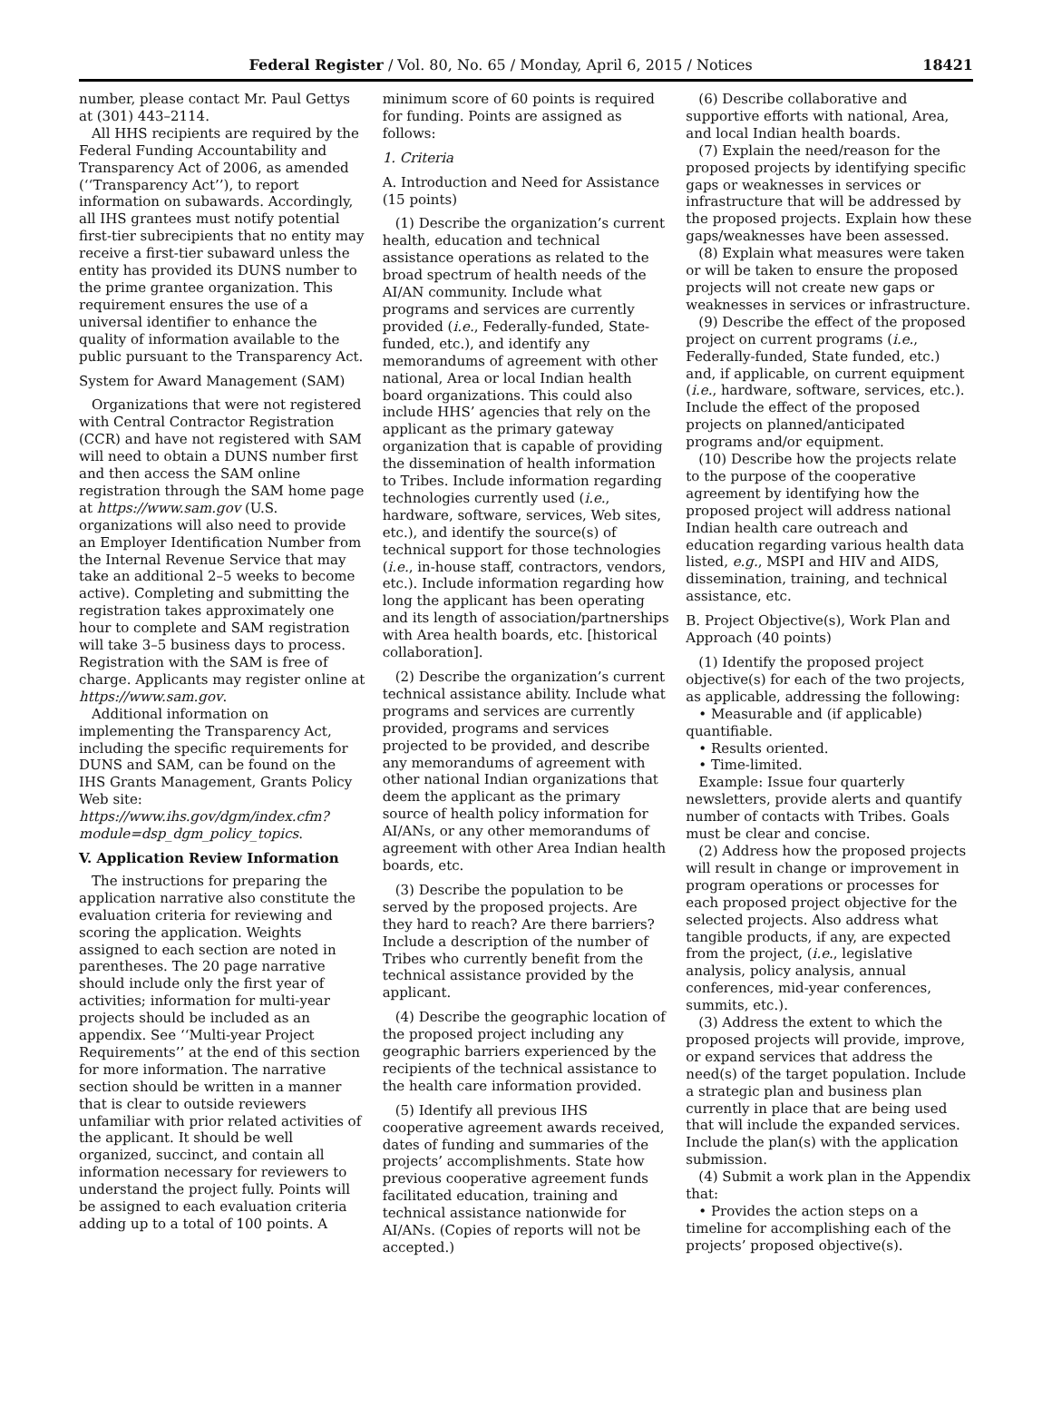Federal Register / Vol. 80, No. 65 / Monday, April 6, 2015 / Notices 18421
number, please contact Mr. Paul Gettys at (301) 443–2114.
All HHS recipients are required by the Federal Funding Accountability and Transparency Act of 2006, as amended (‘‘Transparency Act’’), to report information on subawards. Accordingly, all IHS grantees must notify potential first-tier subrecipients that no entity may receive a first-tier subaward unless the entity has provided its DUNS number to the prime grantee organization. This requirement ensures the use of a universal identifier to enhance the quality of information available to the public pursuant to the Transparency Act.
System for Award Management (SAM)
Organizations that were not registered with Central Contractor Registration (CCR) and have not registered with SAM will need to obtain a DUNS number first and then access the SAM online registration through the SAM home page at https://www.sam.gov (U.S. organizations will also need to provide an Employer Identification Number from the Internal Revenue Service that may take an additional 2–5 weeks to become active). Completing and submitting the registration takes approximately one hour to complete and SAM registration will take 3–5 business days to process. Registration with the SAM is free of charge. Applicants may register online at https://www.sam.gov.
Additional information on implementing the Transparency Act, including the specific requirements for DUNS and SAM, can be found on the IHS Grants Management, Grants Policy Web site: https://www.ihs.gov/dgm/index.cfm?module=dsp_dgm_policy_topics.
V. Application Review Information
The instructions for preparing the application narrative also constitute the evaluation criteria for reviewing and scoring the application. Weights assigned to each section are noted in parentheses. The 20 page narrative should include only the first year of activities; information for multi-year projects should be included as an appendix. See ‘‘Multi-year Project Requirements’’ at the end of this section for more information. The narrative section should be written in a manner that is clear to outside reviewers unfamiliar with prior related activities of the applicant. It should be well organized, succinct, and contain all information necessary for reviewers to understand the project fully. Points will be assigned to each evaluation criteria adding up to a total of 100 points. A
minimum score of 60 points is required for funding. Points are assigned as follows:
1. Criteria
A. Introduction and Need for Assistance (15 points)
(1) Describe the organization’s current health, education and technical assistance operations as related to the broad spectrum of health needs of the AI/AN community. Include what programs and services are currently provided (i.e., Federally-funded, State-funded, etc.), and identify any memorandums of agreement with other national, Area or local Indian health board organizations. This could also include HHS’ agencies that rely on the applicant as the primary gateway organization that is capable of providing the dissemination of health information to Tribes. Include information regarding technologies currently used (i.e., hardware, software, services, Web sites, etc.), and identify the source(s) of technical support for those technologies (i.e., in-house staff, contractors, vendors, etc.). Include information regarding how long the applicant has been operating and its length of association/partnerships with Area health boards, etc. [historical collaboration].
(2) Describe the organization’s current technical assistance ability. Include what programs and services are currently provided, programs and services projected to be provided, and describe any memorandums of agreement with other national Indian organizations that deem the applicant as the primary source of health policy information for AI/ANs, or any other memorandums of agreement with other Area Indian health boards, etc.
(3) Describe the population to be served by the proposed projects. Are they hard to reach? Are there barriers? Include a description of the number of Tribes who currently benefit from the technical assistance provided by the applicant.
(4) Describe the geographic location of the proposed project including any geographic barriers experienced by the recipients of the technical assistance to the health care information provided.
(5) Identify all previous IHS cooperative agreement awards received, dates of funding and summaries of the projects’ accomplishments. State how previous cooperative agreement funds facilitated education, training and technical assistance nationwide for AI/ANs. (Copies of reports will not be accepted.)
(6) Describe collaborative and supportive efforts with national, Area, and local Indian health boards.
(7) Explain the need/reason for the proposed projects by identifying specific gaps or weaknesses in services or infrastructure that will be addressed by the proposed projects. Explain how these gaps/weaknesses have been assessed.
(8) Explain what measures were taken or will be taken to ensure the proposed projects will not create new gaps or weaknesses in services or infrastructure.
(9) Describe the effect of the proposed project on current programs (i.e., Federally-funded, State funded, etc.) and, if applicable, on current equipment (i.e., hardware, software, services, etc.). Include the effect of the proposed projects on planned/anticipated programs and/or equipment.
(10) Describe how the projects relate to the purpose of the cooperative agreement by identifying how the proposed project will address national Indian health care outreach and education regarding various health data listed, e.g., MSPI and HIV and AIDS, dissemination, training, and technical assistance, etc.
B. Project Objective(s), Work Plan and Approach (40 points)
(1) Identify the proposed project objective(s) for each of the two projects, as applicable, addressing the following:
• Measurable and (if applicable) quantifiable.
• Results oriented.
• Time-limited.
Example: Issue four quarterly newsletters, provide alerts and quantify number of contacts with Tribes. Goals must be clear and concise.
(2) Address how the proposed projects will result in change or improvement in program operations or processes for each proposed project objective for the selected projects. Also address what tangible products, if any, are expected from the project, (i.e., legislative analysis, policy analysis, annual conferences, mid-year conferences, summits, etc.).
(3) Address the extent to which the proposed projects will provide, improve, or expand services that address the need(s) of the target population. Include a strategic plan and business plan currently in place that are being used that will include the expanded services. Include the plan(s) with the application submission.
(4) Submit a work plan in the Appendix that:
• Provides the action steps on a timeline for accomplishing each of the projects’ proposed objective(s).